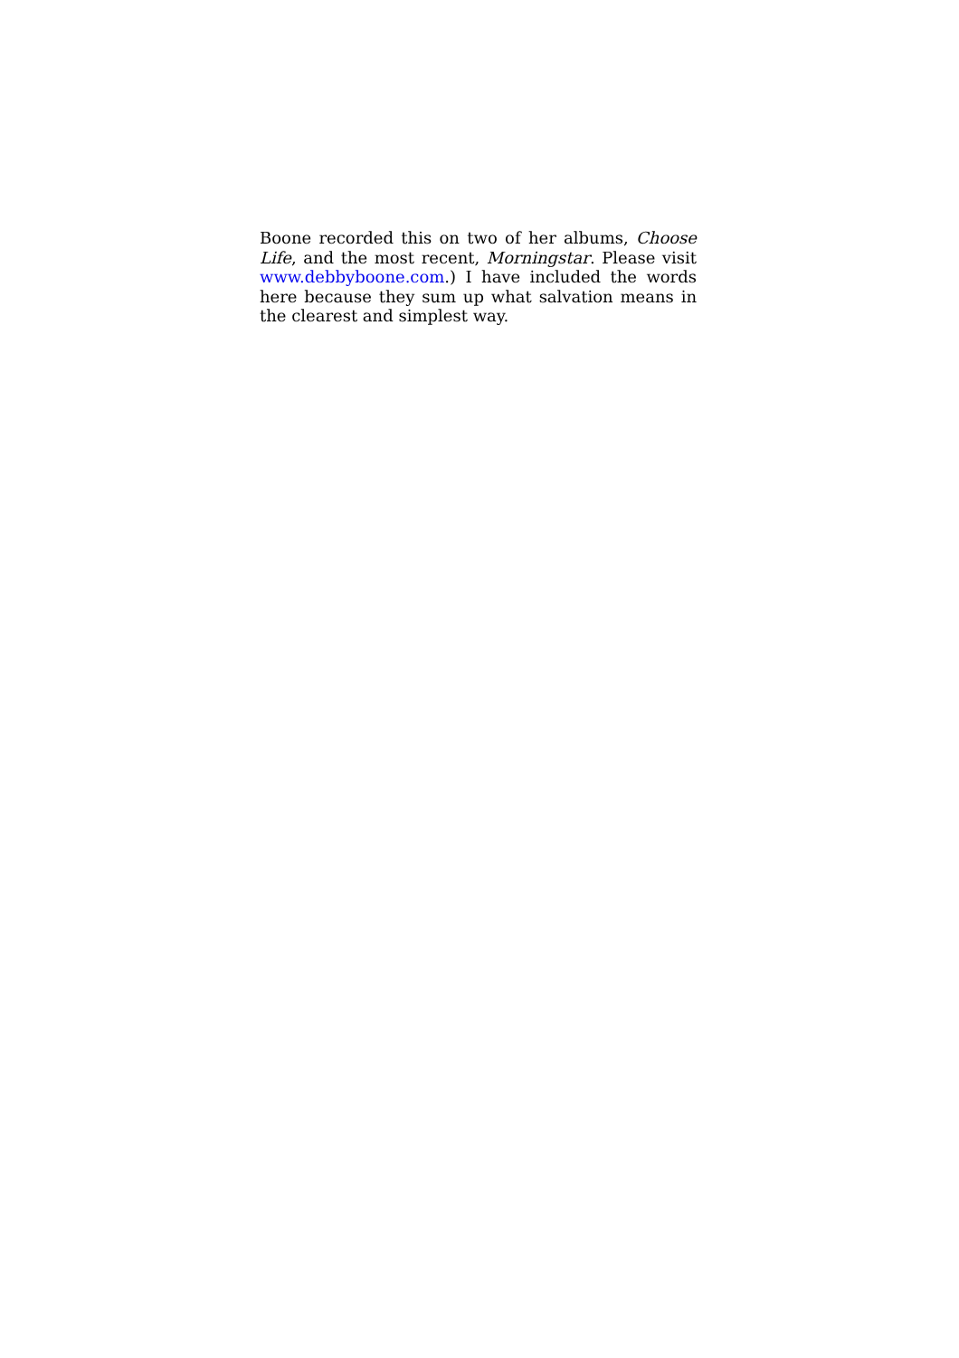Boone recorded this on two of her albums, Choose Life, and the most recent, Morningstar. Please visit www.debbyboone.com.) I have included the words here because they sum up what salvation means in the clearest and simplest way.